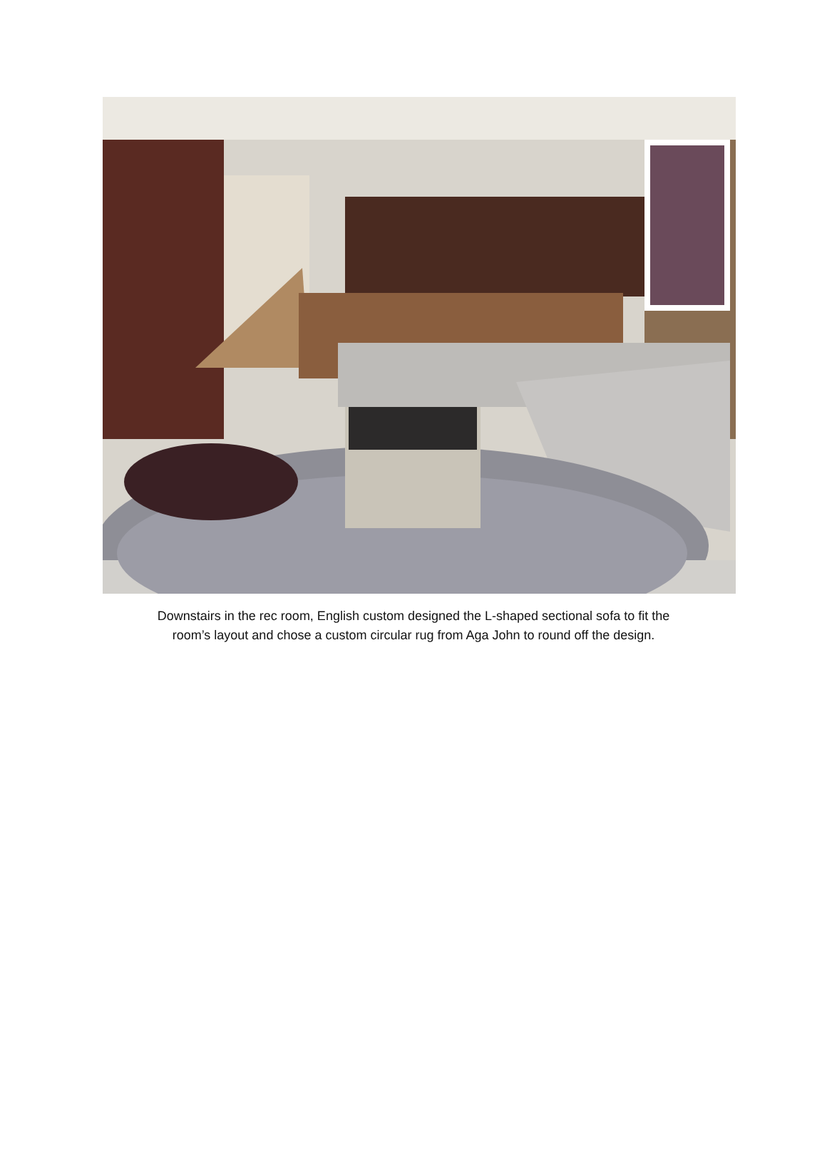Downstairs in the rec room, English custom designed the L-shaped sectional sofa to fit the
room’s layout and chose a custom circular rug from Aga John to round off the design.